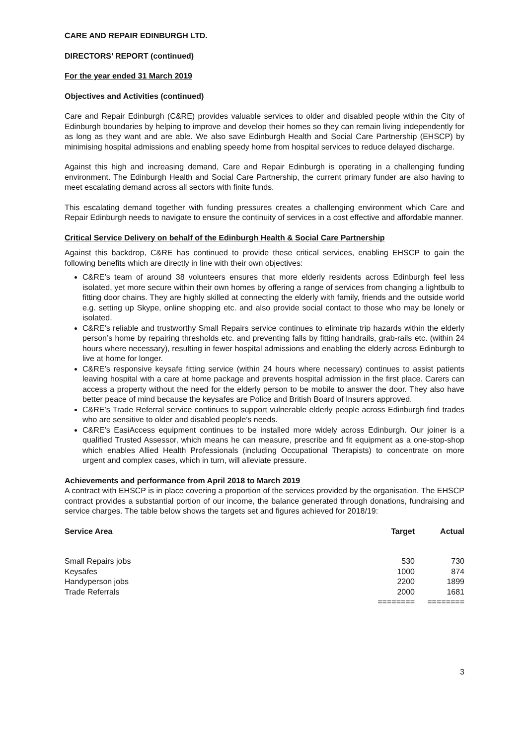CARE AND REPAIR EDINBURGH LTD.
DIRECTORS’ REPORT (continued)
For the year ended 31 March 2019
Objectives and Activities (continued)
Care and Repair Edinburgh (C&RE) provides valuable services to older and disabled people within the City of Edinburgh boundaries by helping to improve and develop their homes so they can remain living independently for as long as they want and are able. We also save Edinburgh Health and Social Care Partnership (EHSCP) by minimising hospital admissions and enabling speedy home from hospital services to reduce delayed discharge.
Against this high and increasing demand, Care and Repair Edinburgh is operating in a challenging funding environment. The Edinburgh Health and Social Care Partnership, the current primary funder are also having to meet escalating demand across all sectors with finite funds.
This escalating demand together with funding pressures creates a challenging environment which Care and Repair Edinburgh needs to navigate to ensure the continuity of services in a cost effective and affordable manner.
Critical Service Delivery on behalf of the Edinburgh Health & Social Care Partnership
Against this backdrop, C&RE has continued to provide these critical services, enabling EHSCP to gain the following benefits which are directly in line with their own objectives:
C&RE’s team of around 38 volunteers ensures that more elderly residents across Edinburgh feel less isolated, yet more secure within their own homes by offering a range of services from changing a lightbulb to fitting door chains. They are highly skilled at connecting the elderly with family, friends and the outside world e.g. setting up Skype, online shopping etc. and also provide social contact to those who may be lonely or isolated.
C&RE’s reliable and trustworthy Small Repairs service continues to eliminate trip hazards within the elderly person’s home by repairing thresholds etc. and preventing falls by fitting handrails, grab-rails etc. (within 24 hours where necessary), resulting in fewer hospital admissions and enabling the elderly across Edinburgh to live at home for longer.
C&RE’s responsive keysafe fitting service (within 24 hours where necessary) continues to assist patients leaving hospital with a care at home package and prevents hospital admission in the first place. Carers can access a property without the need for the elderly person to be mobile to answer the door. They also have better peace of mind because the keysafes are Police and British Board of Insurers approved.
C&RE’s Trade Referral service continues to support vulnerable elderly people across Edinburgh find trades who are sensitive to older and disabled people’s needs.
C&RE’s EasiAccess equipment continues to be installed more widely across Edinburgh. Our joiner is a qualified Trusted Assessor, which means he can measure, prescribe and fit equipment as a one-stop-shop which enables Allied Health Professionals (including Occupational Therapists) to concentrate on more urgent and complex cases, which in turn, will alleviate pressure.
Achievements and performance from April 2018 to March 2019
A contract with EHSCP is in place covering a proportion of the services provided by the organisation. The EHSCP contract provides a substantial portion of our income, the balance generated through donations, fundraising and service charges. The table below shows the targets set and figures achieved for 2018/19:
| Service Area | Target | Actual |
| --- | --- | --- |
| Small Repairs jobs | 530 | 730 |
| Keysafes | 1000 | 874 |
| Handyperson jobs | 2200 | 1899 |
| Trade Referrals | 2000 | 1681 |
| | ======== | ======== |
3